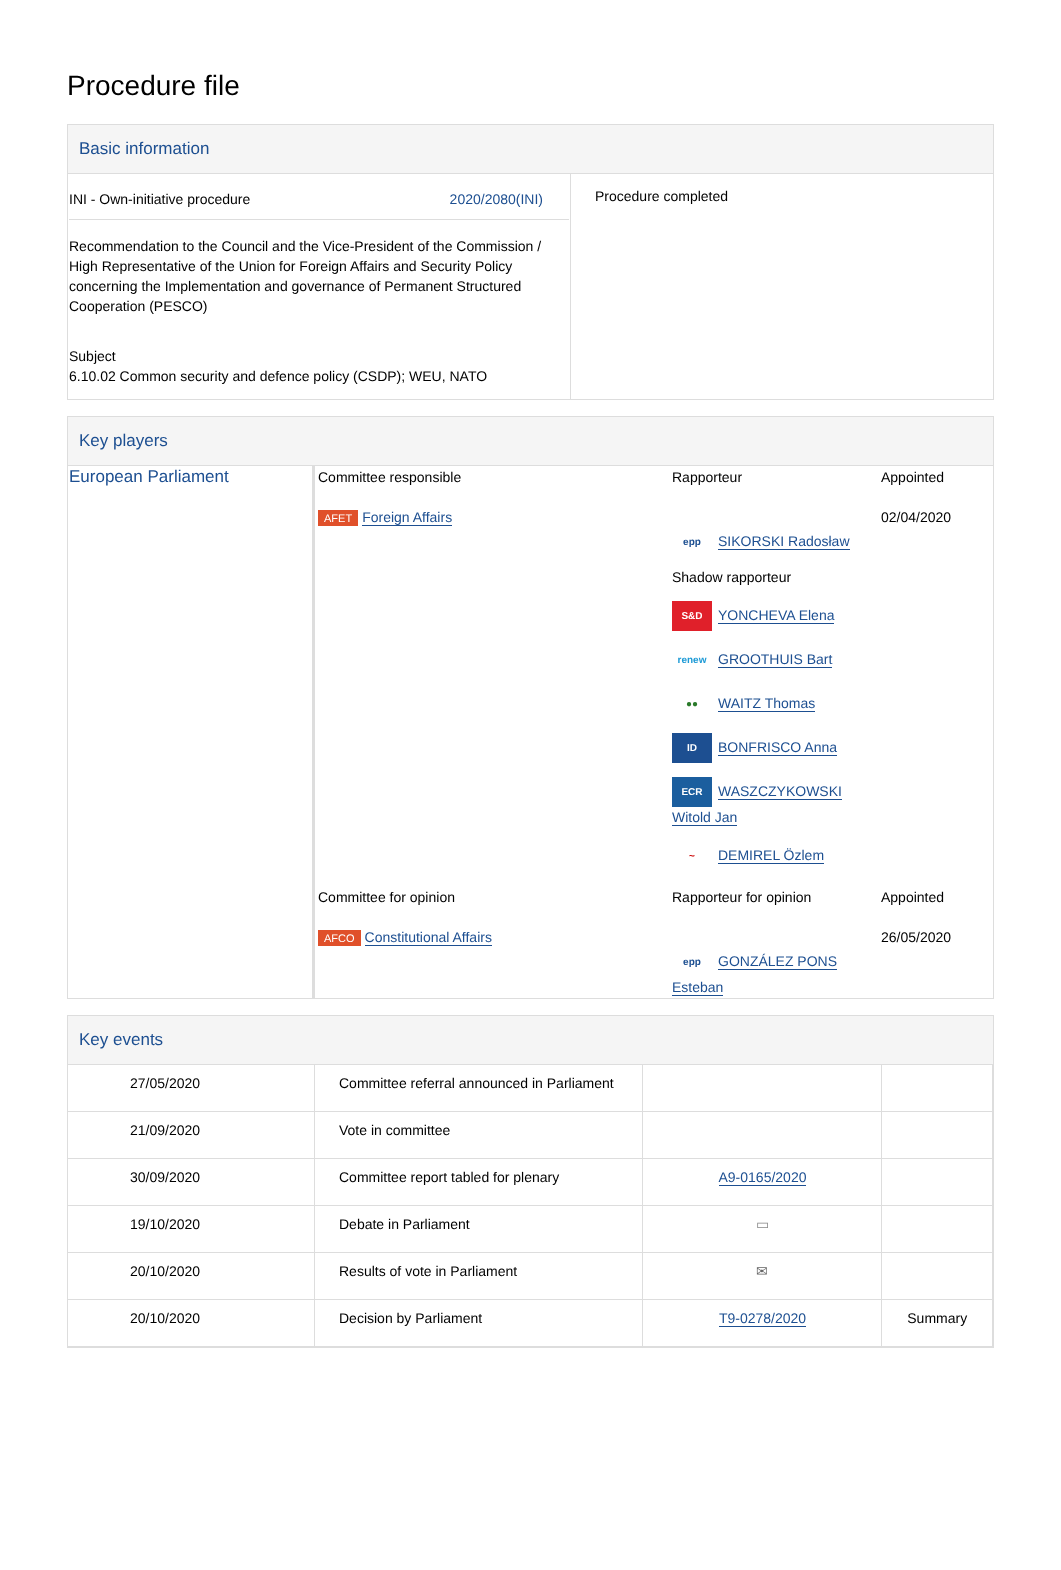Procedure file
Basic information
| INI - Own-initiative procedure 2020/2080(INI) Recommendation to the Council and the Vice-President of the Commission / High Representative of the Union for Foreign Affairs and Security Policy concerning the Implementation and governance of Permanent Structured Cooperation (PESCO) Subject 6.10.02 Common security and defence policy (CSDP); WEU, NATO | Procedure completed |
Key players
| European Parliament | / Committee responsible AFET Foreign Affairs / Rapporteur epp SIKORSKI Radosław Shadow rapporteur S&D YONCHEVA Elena renew GROOTHUIS Bart ●● WAITZ Thomas ID BONFRISCO Anna ECR WASZCZYKOWSKI Witold Jan ~ DEMIREL Özlem / Appointed 02/04/2020 / / Committee for opinion AFCO Constitutional Affairs / Rapporteur for opinion epp GONZÁLEZ PONS Esteban / Appointed 26/05/2020 / |
Key events
| 27/05/2020 | Committee referral announced in Parliament | | |
| 21/09/2020 | Vote in committee | | |
| 30/09/2020 | Committee report tabled for plenary | A9-0165/2020 | |
| 19/10/2020 | Debate in Parliament | ▭ | |
| 20/10/2020 | Results of vote in Parliament | ✉ | |
| 20/10/2020 | Decision by Parliament | T9-0278/2020 | Summary |